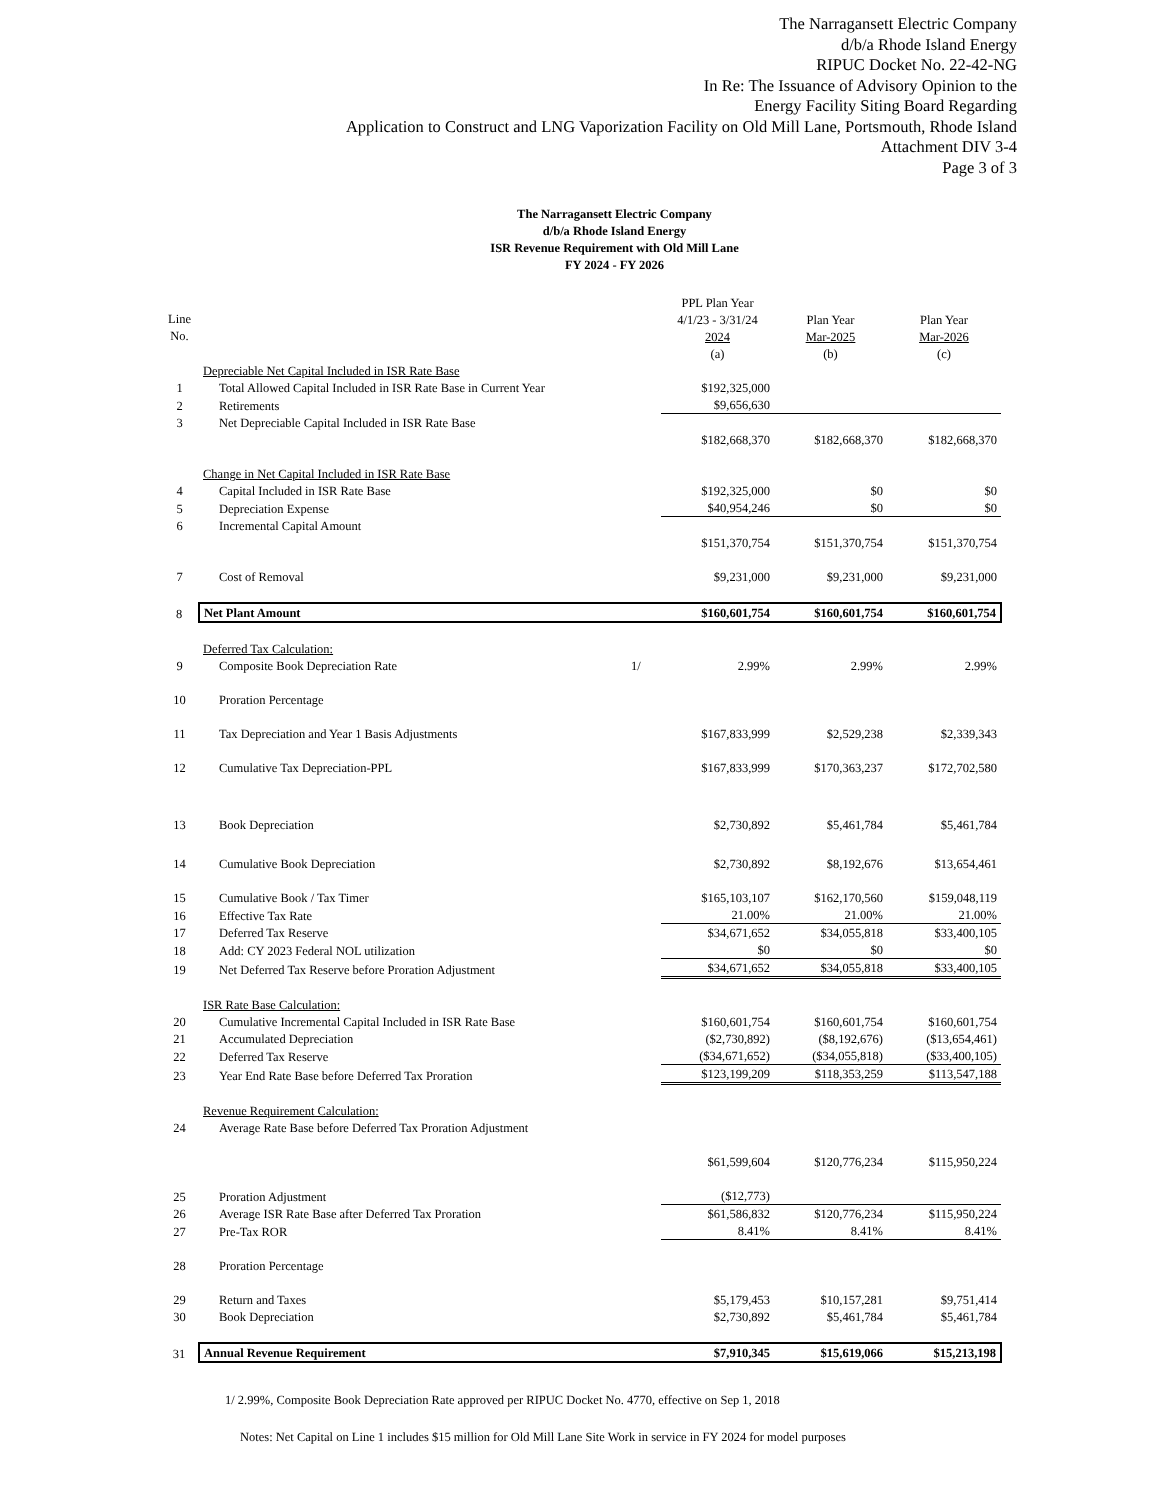The Narragansett Electric Company
d/b/a Rhode Island Energy
RIPUC Docket No. 22-42-NG
In Re: The Issuance of Advisory Opinion to the
Energy Facility Siting Board Regarding
Application to Construct and LNG Vaporization Facility on Old Mill Lane, Portsmouth, Rhode Island
Attachment DIV 3-4
Page 3 of 3
The Narragansett Electric Company
d/b/a Rhode Island Energy
ISR Revenue Requirement with Old Mill Lane
FY 2024 - FY 2026
| | | | PPL Plan Year | | |
| Line | | | 4/1/23 - 3/31/24 | Plan Year | Plan Year |
| No. | | | 2024 | Mar-2025 | Mar-2026 |
| | | | (a) | (b) | (c) |
| | Depreciable Net Capital Included in ISR Rate Base | | | | |
| 1 | Total Allowed Capital Included in ISR Rate Base in Current Year | | $192,325,000 | | |
| 2 | Retirements | | $9,656,630 | | |
| 3 | Net Depreciable Capital Included in ISR Rate Base | | | | |
| | | | $182,668,370 | $182,668,370 | $182,668,370 |
| | Change in Net Capital Included in ISR Rate Base | | | | |
| 4 | Capital Included in ISR Rate Base | | $192,325,000 | $0 | $0 |
| 5 | Depreciation Expense | | $40,954,246 | $0 | $0 |
| 6 | Incremental Capital Amount | | | | |
| | | | $151,370,754 | $151,370,754 | $151,370,754 |
| 7 | Cost of Removal | | $9,231,000 | $9,231,000 | $9,231,000 |
| 8 | Net Plant Amount | | $160,601,754 | $160,601,754 | $160,601,754 |
| | Deferred Tax Calculation: | | | | |
| 9 | Composite Book Depreciation Rate | 1/ | 2.99% | 2.99% | 2.99% |
| 10 | Proration Percentage | | | | |
| 11 | Tax Depreciation and Year 1 Basis Adjustments | | $167,833,999 | $2,529,238 | $2,339,343 |
| 12 | Cumulative Tax Depreciation-PPL | | $167,833,999 | $170,363,237 | $172,702,580 |
| 13 | Book Depreciation | | $2,730,892 | $5,461,784 | $5,461,784 |
| 14 | Cumulative Book Depreciation | | $2,730,892 | $8,192,676 | $13,654,461 |
| 15 | Cumulative Book / Tax Timer | | $165,103,107 | $162,170,560 | $159,048,119 |
| 16 | Effective Tax Rate | | 21.00% | 21.00% | 21.00% |
| 17 | Deferred Tax Reserve | | $34,671,652 | $34,055,818 | $33,400,105 |
| 18 | Add: CY 2023 Federal NOL utilization | | $0 | $0 | $0 |
| 19 | Net Deferred Tax Reserve before Proration Adjustment | | $34,671,652 | $34,055,818 | $33,400,105 |
| | ISR Rate Base Calculation: | | | | |
| 20 | Cumulative Incremental Capital Included in ISR Rate Base | | $160,601,754 | $160,601,754 | $160,601,754 |
| 21 | Accumulated Depreciation | | ($2,730,892) | ($8,192,676) | ($13,654,461) |
| 22 | Deferred Tax Reserve | | ($34,671,652) | ($34,055,818) | ($33,400,105) |
| 23 | Year End Rate Base before Deferred Tax Proration | | $123,199,209 | $118,353,259 | $113,547,188 |
| | Revenue Requirement Calculation: | | | | |
| 24 | Average Rate Base before Deferred Tax Proration Adjustment | | | | |
| | | | $61,599,604 | $120,776,234 | $115,950,224 |
| 25 | Proration Adjustment | | ($12,773) | | |
| 26 | Average ISR Rate Base after Deferred Tax Proration | | $61,586,832 | $120,776,234 | $115,950,224 |
| 27 | Pre-Tax ROR | | 8.41% | 8.41% | 8.41% |
| 28 | Proration Percentage | | | | |
| 29 | Return and Taxes | | $5,179,453 | $10,157,281 | $9,751,414 |
| 30 | Book Depreciation | | $2,730,892 | $5,461,784 | $5,461,784 |
| 31 | Annual Revenue Requirement | | $7,910,345 | $15,619,066 | $15,213,198 |
1/ 2.99%, Composite Book Depreciation Rate approved per RIPUC Docket No. 4770, effective on Sep 1, 2018
Notes: Net Capital on Line 1 includes $15 million for Old Mill Lane Site Work in service in FY 2024 for model purposes